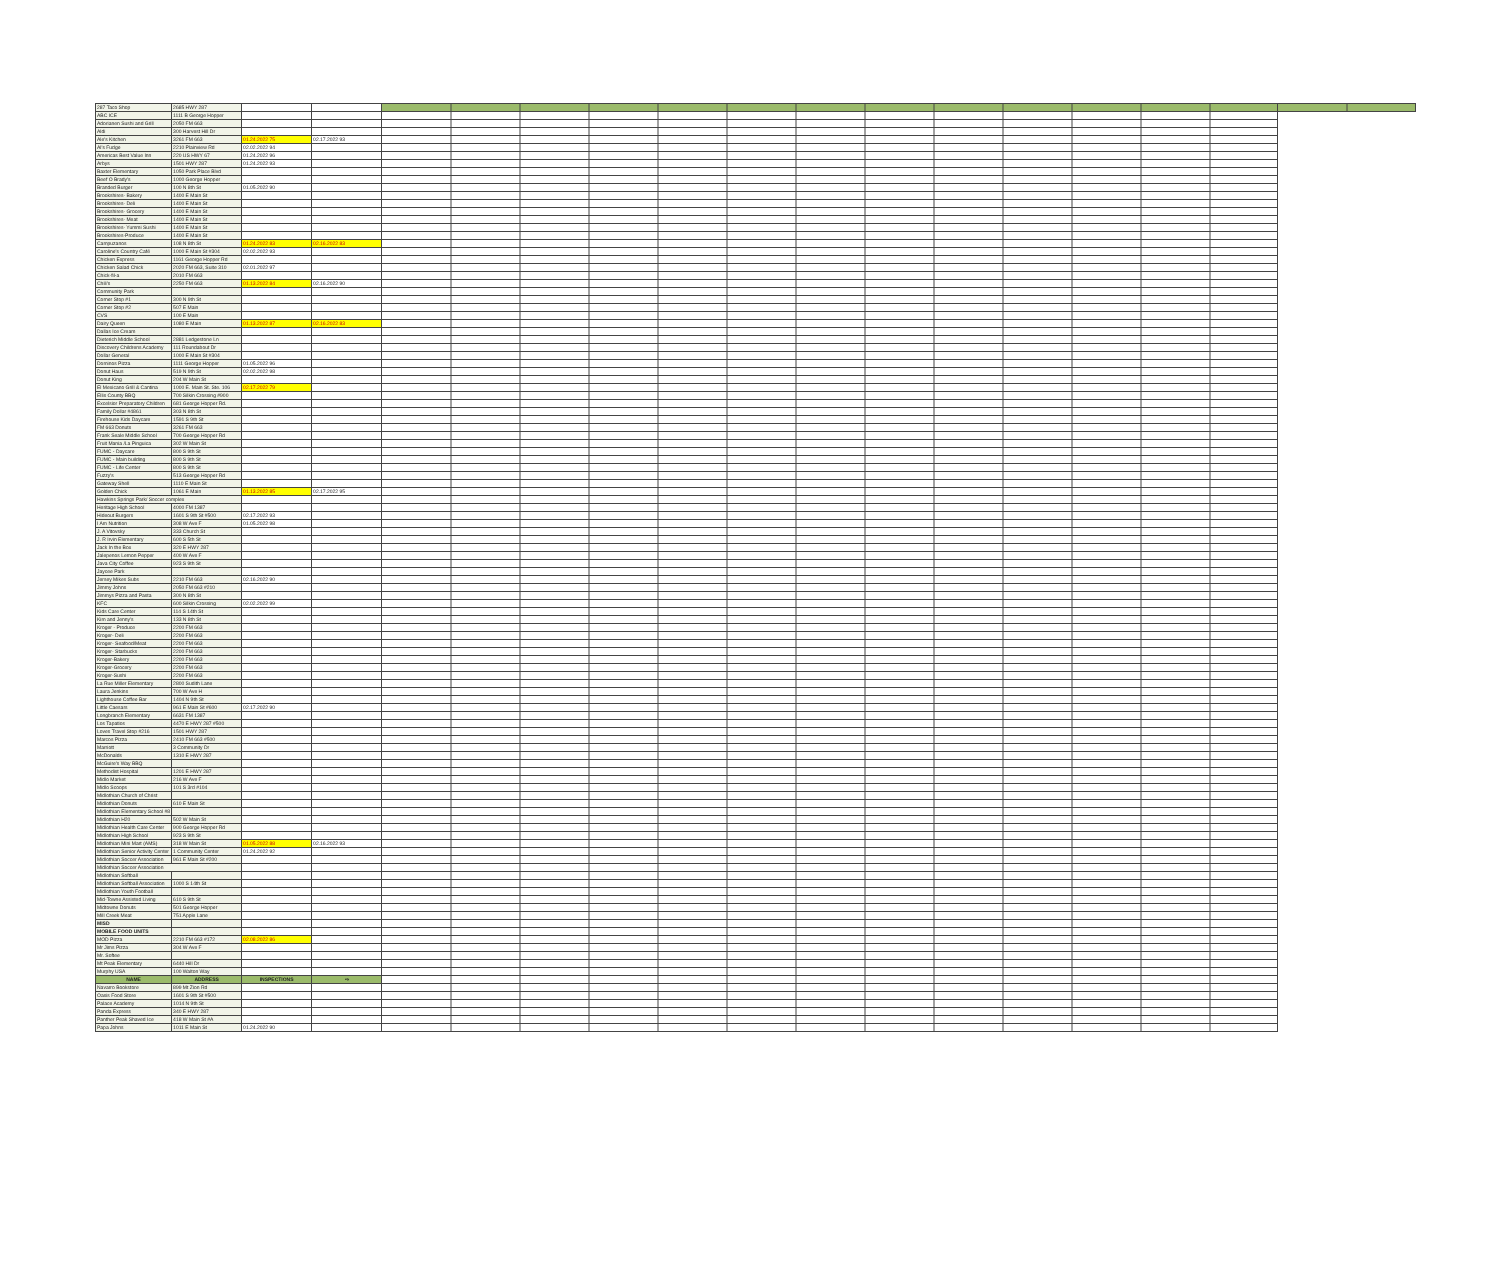| 287 Taco Shop | 2685 HWY 287 | | | | |
| ABC ICE | 1111 B George Hopper | | | | |
| Adorianen Sushi and Grill | 2050 FM 663 | | | | |
| Aldi | 300 Harvest Hill Dr | | | | |
| Ale's Kitchen | 3261 FM 663 | 01.24.2022 75 | 02.17.2022 93 | | |
| Al's Fudge | 2210 Plainview Rd | 02.02.2022 94 | | | |
| Americas Best Value Inn | 220 US HWY 67 | 01.24.2022 96 | | | |
| Arbys | 1501 HWY 287 | 01.24.2022 93 | | | |
| Baxter Elementary | 1050 Park Place Blvd | | | | |
| Beef O Brady's | 1000 George Hopper | | | | |
| Branded Burger | 100 N 8th St | 01.05.2022 90 | | | |
| Brookshires- Bakery | 1400 E Main St | | | | |
| Brookshires- Deli | 1400 E Main St | | | | |
| Brookshires- Grocery | 1400 E Main St | | | | |
| Brookshires- Meat | 1400 E Main St | | | | |
| Brookshires- Yummi Sushi | 1400 E Main St | | | | |
| Brookshires-Produce | 1400 E Main St | | | | |
| Campuzanos | 108 N 8th St | 01.24.2022 83 | 02.16.2022 83 | | |
| Caroline's Country Café | 1000 E Main St #304 | 02.02.2022 93 | | | |
| Chicken Express | 1161 George Hopper Rd | | | | |
| Chicken Salad Chick | 2020 FM 663, Suite 310 | 02.01.2022 97 | | | |
| Chick-fil-a | 2010 FM 663 | | | | |
| Chili's | 2250 FM 663 | 01.13.2022 84 | 02.16.2022 90 | | |
| Community Park | | | | | |
| Corner Stop #1 | 300 N 9th St | | | | |
| Corner Stop #2 | 507 E Main | | | | |
| CVS | 100 E Main | | | | |
| Dairy Queen | 1080 E Main | 01.13.2022 87 | 02.16.2022 83 | | |
| Dallas Ice Cream | | | | | |
| Dieterich Middle School | 2881 Ledgestone Ln | | | | |
| Discovery Childrens Academy | 111 Roundabout Dr | | | | |
| Dollar General | 1000 E Main St #304 | | | | |
| Dominos Pizza | 1111 George Hopper | 01.05.2022 96 | | | |
| Donut Haus | 519 N 9th St | 02.02.2022 98 | | | |
| Donut King | 204 W Main St | | | | |
| El Mexicano Grill & Cantina | 1000 E. Main St. Ste. 106 | 02.17.2022 79 | | | |
| Ellis County BBQ | 700 Silkin Crossing #900 | | | | |
| Excelsior Preparatory Children | 681 George Hopper Rd. | | | | |
| Family Dollar #4861 | 303 N 8th St | | | | |
| Firehouse Kids Daycare | 1591 S 9th St | | | | |
| FM 663 Donuts | 3261 FM 663 | | | | |
| Frank Seale Middle School | 700 George Hopper Rd | | | | |
| Fruit Mania /La Pinguica | 302 W Main St | | | | |
| FUMC - Daycare | 800 S 9th St | | | | |
| FUMC - Main building | 800 S 9th St | | | | |
| FUMC - Life Center | 800 S 9th St | | | | |
| Fuzzy's | 513 George Hopper Rd | | | | |
| Gateway Shell | 1110 E Main St | | | | |
| Golden Chick | 1061 E Main | 01.13.2022 85 | 02.17.2022 95 | | |
| Hawkins Springs Park/ Soccer complex | | | | | |
| Heritage High School | 4000 FM 1387 | | | | |
| Hideout Burgers | 1601 S 9th St #500 | 02.17.2022 93 | | | |
| I Am Nutrition | 308 W Ave F | 01.05.2022 98 | | | |
| J. A Vitovsky | 333 Church St | | | | |
| J. R Irvin Elementary | 600 S 5th St | | | | |
| Jack In the Box | 320 E HWY 287 | | | | |
| Jalepenos Lemon Pepper | 400 W Ave F | | | | |
| Java City Coffee | 923 S 9th St | | | | |
| Jaycee Park | | | | | |
| Jersey Mikes Subs | 2210 FM 663 | 02.16.2022 90 | | | |
| Jimmy Johns | 2050 FM 663 #210 | | | | |
| Jimmys Pizza and Pasta | 300 N 8th St | | | | |
| KFC | 600 Silkin Crossing | 02.02.2022 99 | | | |
| Kids Care Center | 114 S 14th St | | | | |
| Kim and Jenny's | 133 N 8th St | | | | |
| Kroger - Produce | 2200 FM 663 | | | | |
| Kroger- Deli | 2200 FM 663 | | | | |
| Kroger- Seafood/Meat | 2200 FM 663 | | | | |
| Kroger- Starbucks | 2200 FM 663 | | | | |
| Kroger-Bakery | 2200 FM 663 | | | | |
| Kroger-Grocery | 2200 FM 663 | | | | |
| Kroger-Sushi | 2200 FM 663 | | | | |
| La Rue Miller Elementary | 2800 Sudith Lane | | | | |
| Laura Jenkins | 700 W Ave H | | | | |
| Lighthouse Coffee Bar | 1404 N 9th St | | | | |
| Little Caesars | 961 E Main St #600 | 02.17.2022 90 | | | |
| Longbranch Elementary | 6631 FM 1387 | | | | |
| Los Tapatios | 4470 E HWY 287 #500 | | | | |
| Loves Travel Stop #216 | 1501 HWY 287 | | | | |
| Marcos Pizza | 2410 FM 663 #500 | | | | |
| Marriott | 3 Community Dr | | | | |
| McDonalds | 1310 E HWY 287 | | | | |
| McGuire's Way BBQ | | | | | |
| Methodist Hospital | 1201 E HWY 287 | | | | |
| Midlo Market | 216 W Ave F | | | | |
| Midlo Scoops | 101 S 3rd #104 | | | | |
| Midlothian Church of Christ | | | | | |
| Midlothian Donuts | 610 E Main St | | | | |
| Midlothian Elementary School #8 | | | | | |
| Midlothian H20 | 502 W Main St | | | | |
| Midlothian Health Care Center | 900 George Hopper Rd | | | | |
| Midlothian High School | 923 S 9th St | | | | |
| Midlothian Mini Mart (AMS) | 318 W Main St | 01.05.2022 88 | 02.16.2022 93 | | |
| Midlothian Senior Activity Center | 1 Community Center | 01.24.2022 92 | | | |
| Midlothian Soccer Association | 961 E Main St #200 | | | | |
| Midlothian Soccer Association | | | | | |
| Midlothian Softball | | | | | |
| Midlothian Softball Association | 1000 S 14th St | | | | |
| Midlothian Youth Football | | | | | |
| Mid-Towne Assisted Living | 610 S 9th St | | | | |
| Midtowne Donuts | 501 George Hopper | | | | |
| Mill Creek Meat | 751 Apple Lane | | | | |
| MISD | | | | | |
| MOBILE FOOD UNITS | | | | | |
| MOD Pizza | 2210 FM 663 #172 | 02.08.2022 86 | | | |
| Mr Jims Pizza | 304 W Ave F | | | | |
| Mr. Softee | | | | | |
| Mt Peak Elementary | 6440 Hill Dr | | | | |
| Murphy USA | 100 Walton Way | | | | |
| NAME | ADDRESS | INSPECTIONS | ⇨ | | |
| Navarro Bookstore | 899 Mt Zion Rd | | | | |
| Oasis Food Store | 1601 S 9th St #500 | | | | |
| Palace Academy | 1014 N 9th St | | | | |
| Panda Express | 340 E HWY 287 | | | | |
| Panther Peak Shaved Ice | 418 W Main St #A | | | | |
| Papa Johns | 1011 E Main St | 01.24.2022 90 | | | |